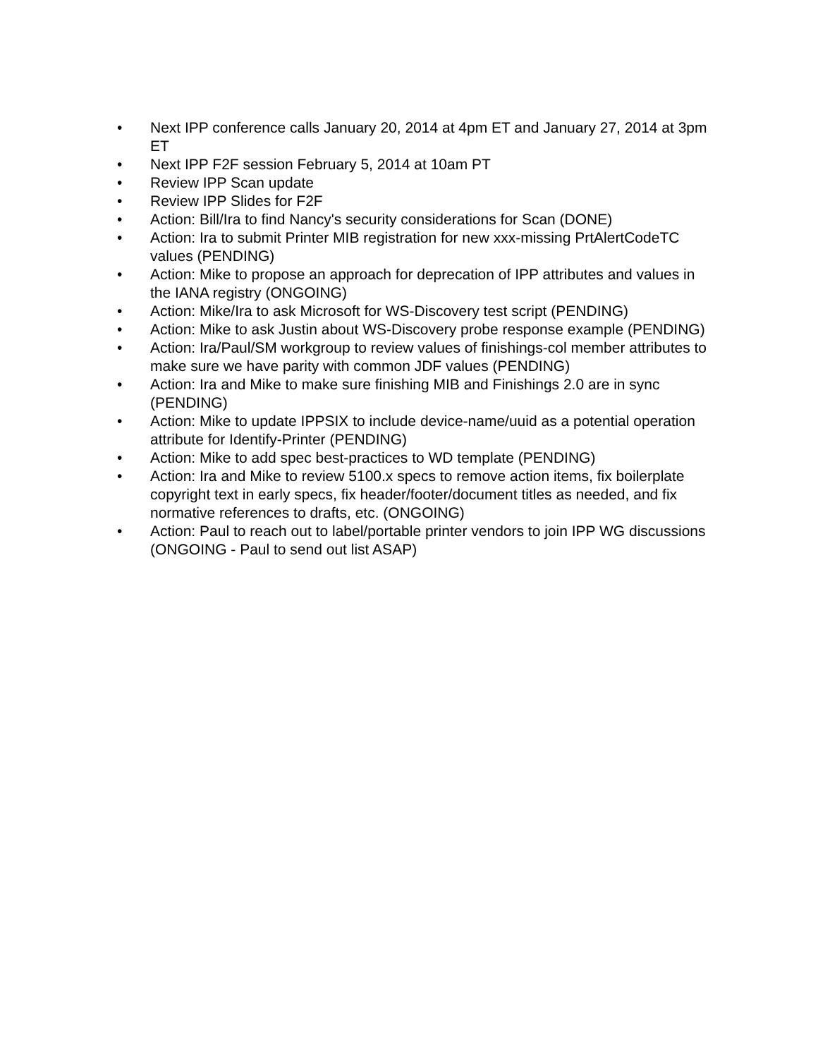• Next IPP conference calls January 20, 2014 at 4pm ET and January 27, 2014 at 3pm ET
• Next IPP F2F session February 5, 2014 at 10am PT
• Review IPP Scan update
• Review IPP Slides for F2F
• Action: Bill/Ira to find Nancy's security considerations for Scan (DONE)
• Action: Ira to submit Printer MIB registration for new xxx-missing PrtAlertCodeTC values (PENDING)
• Action: Mike to propose an approach for deprecation of IPP attributes and values in the IANA registry (ONGOING)
• Action: Mike/Ira to ask Microsoft for WS-Discovery test script (PENDING)
• Action: Mike to ask Justin about WS-Discovery probe response example (PENDING)
• Action: Ira/Paul/SM workgroup to review values of finishings-col member attributes to make sure we have parity with common JDF values (PENDING)
• Action: Ira and Mike to make sure finishing MIB and Finishings 2.0 are in sync (PENDING)
• Action: Mike to update IPPSIX to include device-name/uuid as a potential operation attribute for Identify-Printer (PENDING)
• Action: Mike to add spec best-practices to WD template (PENDING)
• Action: Ira and Mike to review 5100.x specs to remove action items, fix boilerplate copyright text in early specs, fix header/footer/document titles as needed, and fix normative references to drafts, etc. (ONGOING)
• Action: Paul to reach out to label/portable printer vendors to join IPP WG discussions (ONGOING - Paul to send out list ASAP)